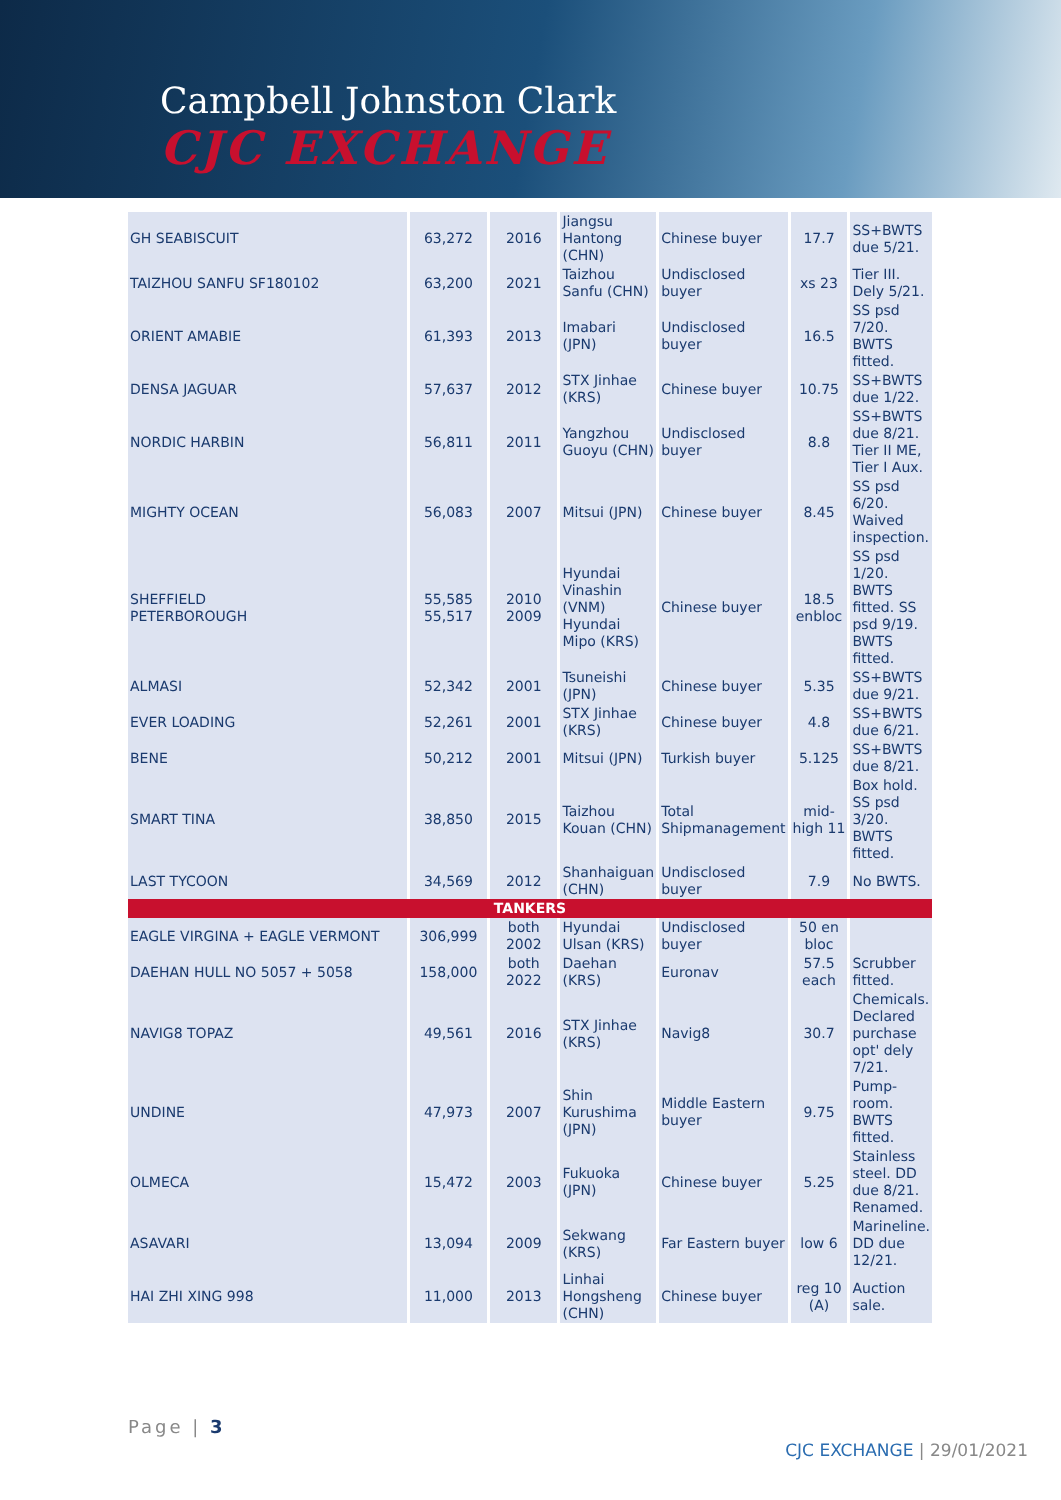Campbell Johnston Clark
CJC EXCHANGE
| GH SEABISCUIT | 63,272 | 2016 | Jiangsu Hantong (CHN) | Chinese buyer | 17.7 | SS+BWTS due 5/21. |
| TAIZHOU SANFU SF180102 | 63,200 | 2021 | Taizhou Sanfu (CHN) | Undisclosed buyer | xs 23 | Tier III. Dely 5/21. |
| ORIENT AMABIE | 61,393 | 2013 | Imabari (JPN) | Undisclosed buyer | 16.5 | SS psd 7/20. BWTS fitted. |
| DENSA JAGUAR | 57,637 | 2012 | STX Jinhae (KRS) | Chinese buyer | 10.75 | SS+BWTS due 1/22. |
| NORDIC HARBIN | 56,811 | 2011 | Yangzhou Guoyu (CHN) | Undisclosed buyer | 8.8 | SS+BWTS due 8/21. Tier II ME, Tier I Aux. |
| MIGHTY OCEAN | 56,083 | 2007 | Mitsui (JPN) | Chinese buyer | 8.45 | SS psd 6/20. Waived inspection. |
| SHEFFIELD PETERBOROUGH | 55,585 55,517 | 2010 2009 | Hyundai Vinashin (VNM) Hyundai Mipo (KRS) | Chinese buyer | 18.5 enbloc | SS psd 1/20. BWTS fitted. SS psd 9/19. BWTS fitted. |
| ALMASI | 52,342 | 2001 | Tsuneishi (JPN) | Chinese buyer | 5.35 | SS+BWTS due 9/21. |
| EVER LOADING | 52,261 | 2001 | STX Jinhae (KRS) | Chinese buyer | 4.8 | SS+BWTS due 6/21. |
| BENE | 50,212 | 2001 | Mitsui (JPN) | Turkish buyer | 5.125 | SS+BWTS due 8/21. |
| SMART TINA | 38,850 | 2015 | Taizhou Kouan (CHN) | Total Shipmanagement | mid-high 11 | Box hold. SS psd 3/20. BWTS fitted. |
| LAST TYCOON | 34,569 | 2012 | Shanhaiguan (CHN) | Undisclosed buyer | 7.9 | No BWTS. |
| TANKERS | | | | | | |
| EAGLE VIRGINA + EAGLE VERMONT | 306,999 | both 2002 | Hyundai Ulsan (KRS) | Undisclosed buyer | 50 en bloc | |
| DAEHAN HULL NO 5057 + 5058 | 158,000 | both 2022 | Daehan (KRS) | Euronav | 57.5 each | Scrubber fitted. |
| NAVIG8 TOPAZ | 49,561 | 2016 | STX Jinhae (KRS) | Navig8 | 30.7 | Chemicals. Declared purchase opt' dely 7/21. |
| UNDINE | 47,973 | 2007 | Shin Kurushima (JPN) | Middle Eastern buyer | 9.75 | Pump-room. BWTS fitted. |
| OLMECA | 15,472 | 2003 | Fukuoka (JPN) | Chinese buyer | 5.25 | Stainless steel. DD due 8/21. Renamed. |
| ASAVARI | 13,094 | 2009 | Sekwang (KRS) | Far Eastern buyer | low 6 | Marineline. DD due 12/21. |
| HAI ZHI XING 998 | 11,000 | 2013 | Linhai Hongsheng (CHN) | Chinese buyer | reg 10 (A) | Auction sale. |
Page | 3
CJC EXCHANGE | 29/01/2021